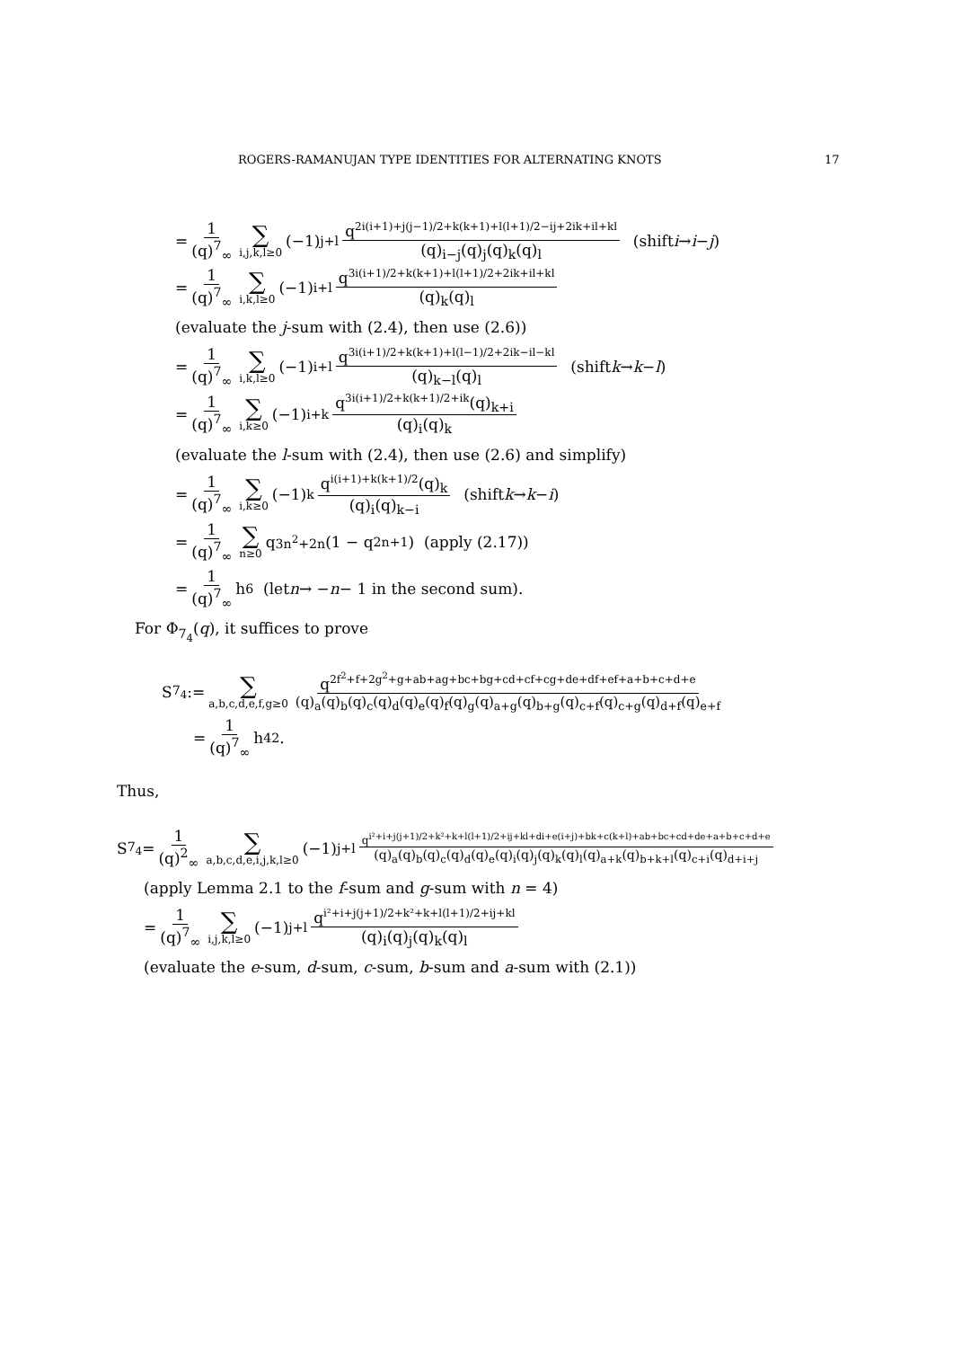ROGERS-RAMANUJAN TYPE IDENTITIES FOR ALTERNATING KNOTS 17
= 1 (q)<sup>7</sup><sub>∞</sub> ∑ i,j,k,l≥0 (−1)<sup>j+l</sup> q<sup>2i(i+1)+j(j−1)/2+k(k+1)+l(l+1)/2−ij+2ik+il+kl</sup> (q)<sub>i−j</sub>(q)<sub>j</sub>(q)<sub>k</sub>(q)<sub>l</sub> (shift i → i − j)
= 1 (q)<sup>7</sup><sub>∞</sub> ∑ i,k,l≥0 (−1)<sup>i+l</sup> q<sup>3i(i+1)/2+k(k+1)+l(l+1)/2+2ik+il+kl</sup> (q)<sub>k</sub>(q)<sub>l</sub>
(evaluate the j-sum with (2.4), then use (2.6))
= 1 (q)<sup>7</sup><sub>∞</sub> ∑ i,k,l≥0 (−1)<sup>i+l</sup> q<sup>3i(i+1)/2+k(k+1)+l(l−1)/2+2ik−il−kl</sup> (q)<sub>k−l</sub>(q)<sub>l</sub> (shift k → k − l)
= 1 (q)<sup>7</sup><sub>∞</sub> ∑ i,k≥0 (−1)<sup>i+k</sup> q<sup>3i(i+1)/2+k(k+1)/2+ik</sup>(q)<sub>k+i</sub> (q)<sub>i</sub>(q)<sub>k</sub>
(evaluate the l-sum with (2.4), then use (2.6) and simplify)
= 1 (q)<sup>7</sup><sub>∞</sub> ∑ i,k≥0 (−1)<sup>k</sup> q<sup>i(i+1)+k(k+1)/2</sup>(q)<sub>k</sub> (q)<sub>i</sub>(q)<sub>k−i</sub> (shift k → k − i)
= 1 (q)<sup>7</sup><sub>∞</sub> ∑ n≥0 q<sup>3n<sup>2</sup>+2n</sup>(1 − q<sup>2n+1</sup>) (apply (2.17))
= 1 (q)<sup>7</sup><sub>∞</sub> h<sub>6</sub> (let n → − n − 1 in the second sum).
For Φ<sub>7<sub>4</sub></sub>(q), it suffices to prove
S<sub>7<sub>4</sub></sub> := ∑ a,b,c,d,e,f,g≥0 q<sup>2f<sup>2</sup>+f+2g<sup>2</sup>+g+ab+ag+bc+bg+cd+cf+cg+de+df+ef+a+b+c+d+e</sup> (q)<sub>a</sub>(q)<sub>b</sub>(q)<sub>c</sub>(q)<sub>d</sub>(q)<sub>e</sub>(q)<sub>f</sub>(q)<sub>g</sub>(q)<sub>a+g</sub>(q)<sub>b+g</sub>(q)<sub>c+f</sub>(q)<sub>c+g</sub>(q)<sub>d+f</sub>(q)<sub>e+f</sub>
= 1 (q)<sup>7</sup><sub>∞</sub> h<sub>4</sub><sup>2</sup>.
Thus,
S<sub>7<sub>4</sub></sub> = 1 (q)<sup>2</sup><sub>∞</sub> ∑ a,b,c,d,e,i,j,k,l≥0 (−1)<sup>j+l</sup> q<sup>i²+i+j(j+1)/2+k²+k+l(l+1)/2+ij+kl+di+e(i+j)+bk+c(k+l)+ab+bc+cd+de+a+b+c+d+e</sup> (q)<sub>a</sub>(q)<sub>b</sub>(q)<sub>c</sub>(q)<sub>d</sub>(q)<sub>e</sub>(q)<sub>i</sub>(q)<sub>j</sub>(q)<sub>k</sub>(q)<sub>l</sub>(q)<sub>a+k</sub>(q)<sub>b+k+l</sub>(q)<sub>c+i</sub>(q)<sub>d+i+j</sub>
(apply Lemma 2.1 to the f-sum and g-sum with n = 4)
= 1 (q)<sup>7</sup><sub>∞</sub> ∑ i,j,k,l≥0 (−1)<sup>j+l</sup> q<sup>i²+i+j(j+1)/2+k²+k+l(l+1)/2+ij+kl</sup> (q)<sub>i</sub>(q)<sub>j</sub>(q)<sub>k</sub>(q)<sub>l</sub>
(evaluate the e-sum, d-sum, c-sum, b-sum and a-sum with (2.1))